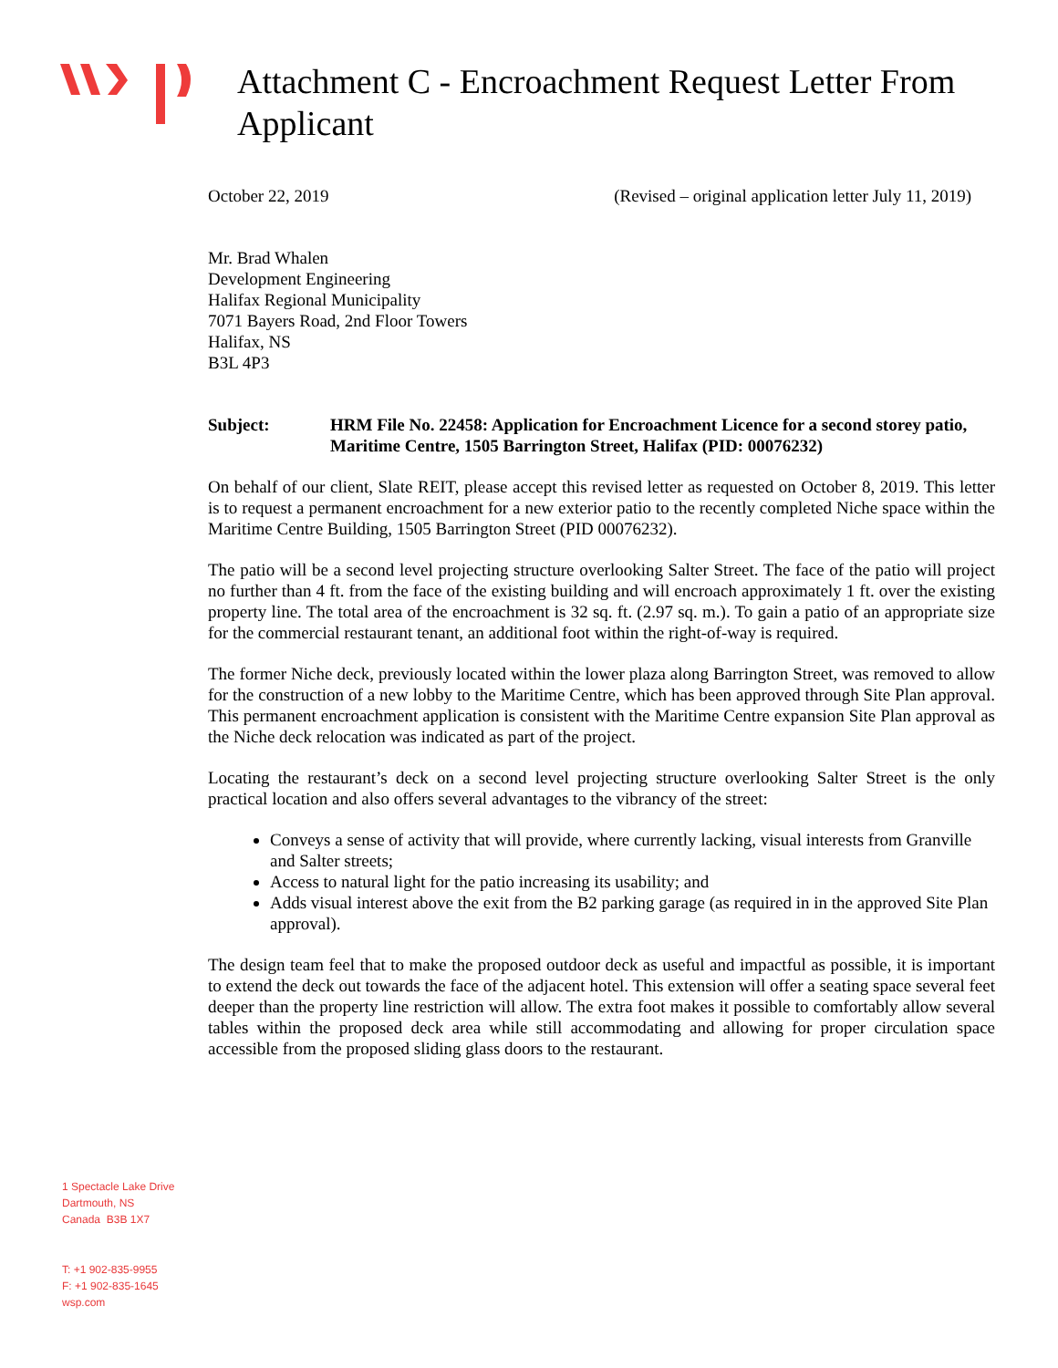Attachment C - Encroachment Request Letter From Applicant
October 22, 2019 (Revised – original application letter July 11, 2019)
Mr. Brad Whalen
Development Engineering
Halifax Regional Municipality
7071 Bayers Road, 2nd Floor Towers
Halifax, NS
B3L 4P3
Subject: HRM File No. 22458: Application for Encroachment Licence for a second storey patio, Maritime Centre, 1505 Barrington Street, Halifax (PID: 00076232)
On behalf of our client, Slate REIT, please accept this revised letter as requested on October 8, 2019. This letter is to request a permanent encroachment for a new exterior patio to the recently completed Niche space within the Maritime Centre Building, 1505 Barrington Street (PID 00076232).
The patio will be a second level projecting structure overlooking Salter Street. The face of the patio will project no further than 4 ft. from the face of the existing building and will encroach approximately 1 ft. over the existing property line. The total area of the encroachment is 32 sq. ft. (2.97 sq. m.). To gain a patio of an appropriate size for the commercial restaurant tenant, an additional foot within the right-of-way is required.
The former Niche deck, previously located within the lower plaza along Barrington Street, was removed to allow for the construction of a new lobby to the Maritime Centre, which has been approved through Site Plan approval. This permanent encroachment application is consistent with the Maritime Centre expansion Site Plan approval as the Niche deck relocation was indicated as part of the project.
Locating the restaurant’s deck on a second level projecting structure overlooking Salter Street is the only practical location and also offers several advantages to the vibrancy of the street:
Conveys a sense of activity that will provide, where currently lacking, visual interests from Granville and Salter streets;
Access to natural light for the patio increasing its usability; and
Adds visual interest above the exit from the B2 parking garage (as required in in the approved Site Plan approval).
The design team feel that to make the proposed outdoor deck as useful and impactful as possible, it is important to extend the deck out towards the face of the adjacent hotel. This extension will offer a seating space several feet deeper than the property line restriction will allow. The extra foot makes it possible to comfortably allow several tables within the proposed deck area while still accommodating and allowing for proper circulation space accessible from the proposed sliding glass doors to the restaurant.
1 Spectacle Lake Drive
Dartmouth, NS
Canada B3B 1X7
T: +1 902-835-9955
F: +1 902-835-1645
wsp.com